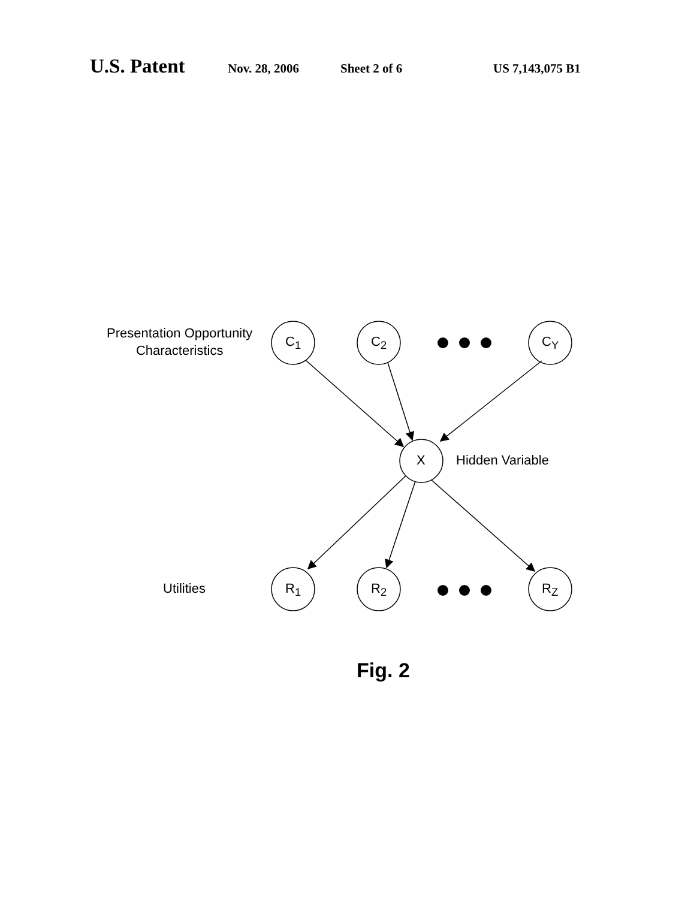U.S. Patent Nov. 28, 2006 Sheet 2 of 6 US 7,143,075 B1
Presentation Opportunity
Characteristics
C<sub>1</sub> C<sub>2</sub> C<sub>Y</sub>
X Hidden Variable
Utilities R<sub>1</sub> R<sub>2</sub> R<sub>Z</sub>
Fig. 2